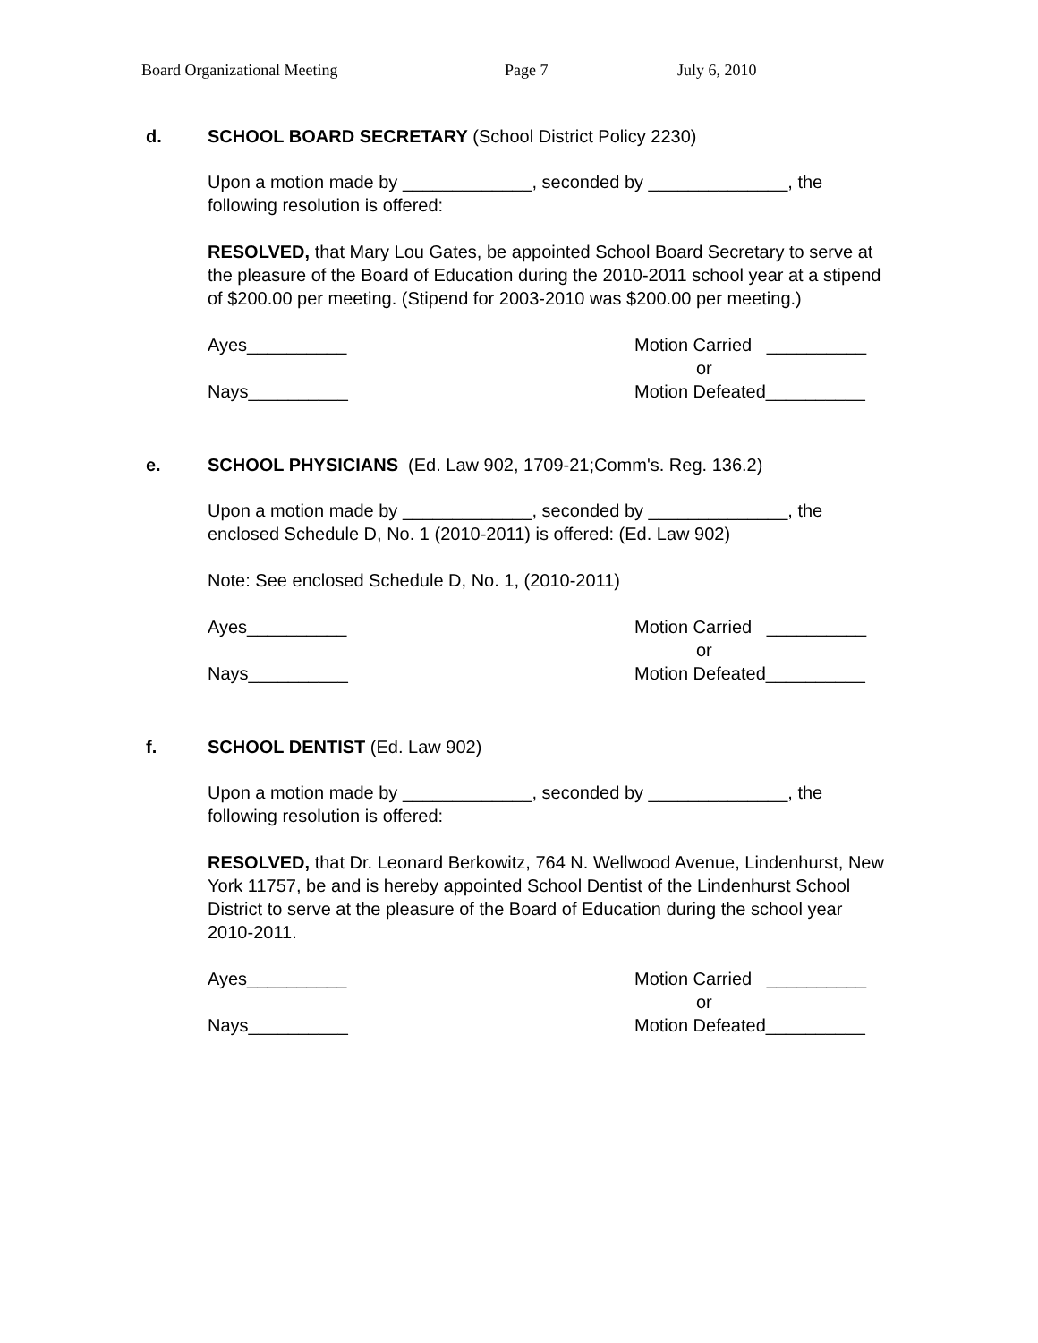Board Organizational Meeting Page 7 July 6, 2010
d. SCHOOL BOARD SECRETARY (School District Policy 2230)
Upon a motion made by _____________, seconded by ______________, the following resolution is offered:
RESOLVED, that Mary Lou Gates, be appointed School Board Secretary to serve at the pleasure of the Board of Education during the 2010-2011 school year at a stipend of $200.00 per meeting. (Stipend for 2003-2010 was $200.00 per meeting.)
Ayes__________
Nays__________
Motion Carried __________
or
Motion Defeated__________
e. SCHOOL PHYSICIANS (Ed. Law 902, 1709-21;Comm's. Reg. 136.2)
Upon a motion made by _____________, seconded by ______________, the enclosed Schedule D, No. 1 (2010-2011) is offered: (Ed. Law 902)
Note: See enclosed Schedule D, No. 1, (2010-2011)
Ayes__________
Nays__________
Motion Carried __________
or
Motion Defeated__________
f. SCHOOL DENTIST (Ed. Law 902)
Upon a motion made by _____________, seconded by ______________, the following resolution is offered:
RESOLVED, that Dr. Leonard Berkowitz, 764 N. Wellwood Avenue, Lindenhurst, New York 11757, be and is hereby appointed School Dentist of the Lindenhurst School District to serve at the pleasure of the Board of Education during the school year 2010-2011.
Ayes__________
Nays__________
Motion Carried __________
or
Motion Defeated__________